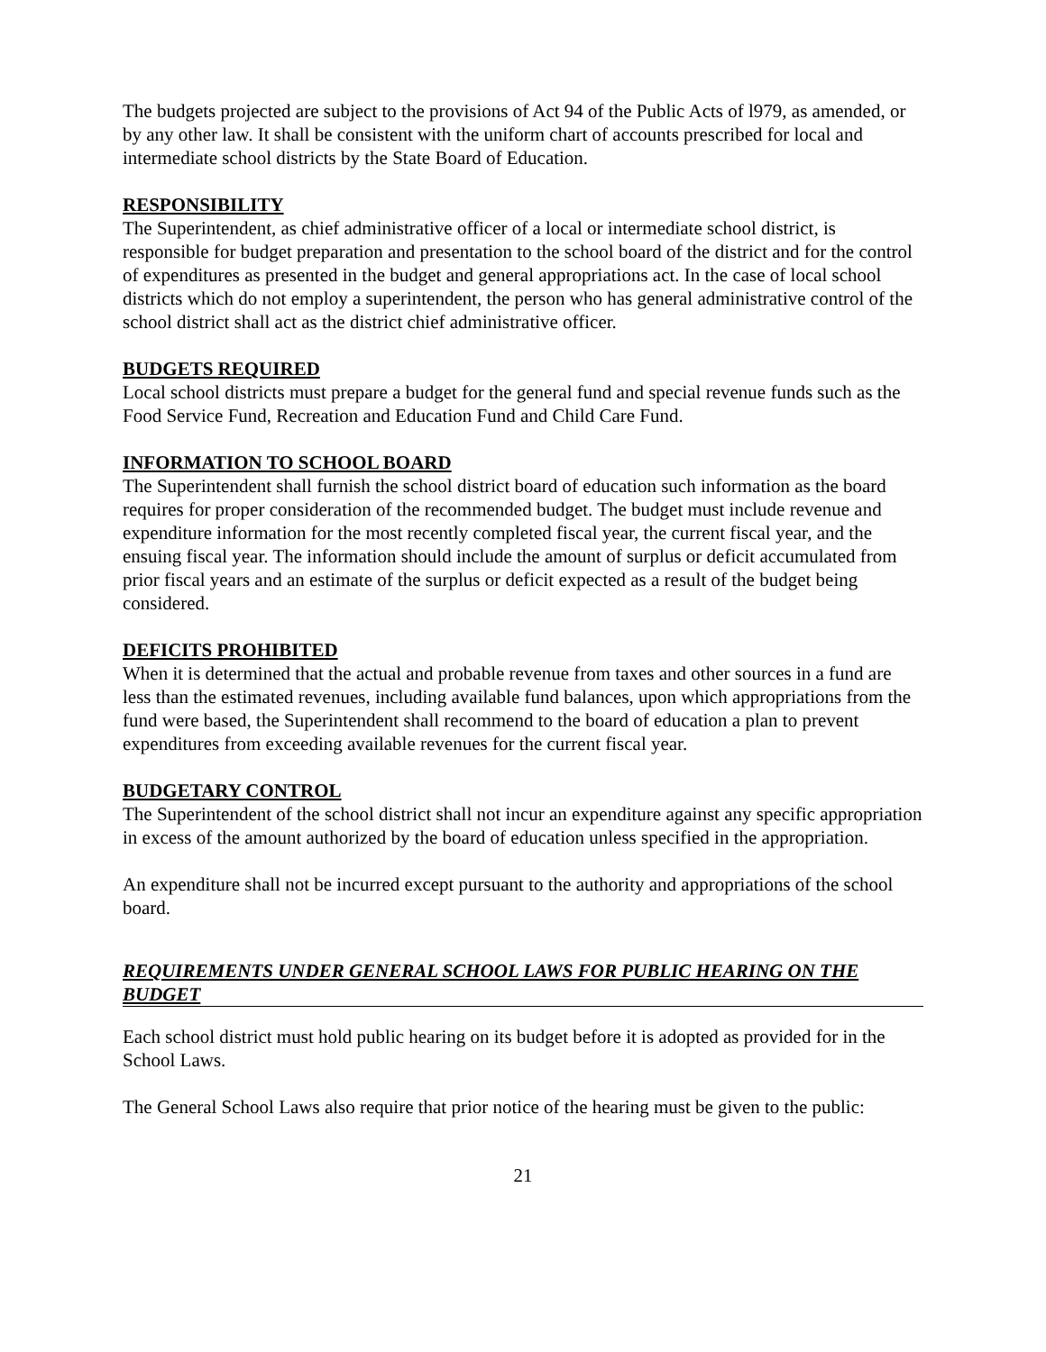The budgets projected are subject to the provisions of Act 94 of the Public Acts of l979, as amended, or by any other law. It shall be consistent with the uniform chart of accounts prescribed for local and intermediate school districts by the State Board of Education.
RESPONSIBILITY
The Superintendent, as chief administrative officer of a local or intermediate school district, is responsible for budget preparation and presentation to the school board of the district and for the control of expenditures as presented in the budget and general appropriations act. In the case of local school districts which do not employ a superintendent, the person who has general administrative control of the school district shall act as the district chief administrative officer.
BUDGETS REQUIRED
Local school districts must prepare a budget for the general fund and special revenue funds such as the Food Service Fund, Recreation and Education Fund and Child Care Fund.
INFORMATION TO SCHOOL BOARD
The Superintendent shall furnish the school district board of education such information as the board requires for proper consideration of the recommended budget. The budget must include revenue and expenditure information for the most recently completed fiscal year, the current fiscal year, and the ensuing fiscal year. The information should include the amount of surplus or deficit accumulated from prior fiscal years and an estimate of the surplus or deficit expected as a result of the budget being considered.
DEFICITS PROHIBITED
When it is determined that the actual and probable revenue from taxes and other sources in a fund are less than the estimated revenues, including available fund balances, upon which appropriations from the fund were based, the Superintendent shall recommend to the board of education a plan to prevent expenditures from exceeding available revenues for the current fiscal year.
BUDGETARY CONTROL
The Superintendent of the school district shall not incur an expenditure against any specific appropriation in excess of the amount authorized by the board of education unless specified in the appropriation.
An expenditure shall not be incurred except pursuant to the authority and appropriations of the school board.
REQUIREMENTS UNDER GENERAL SCHOOL LAWS FOR PUBLIC HEARING ON THE BUDGET
Each school district must hold public hearing on its budget before it is adopted as provided for in the School Laws.
The General School Laws also require that prior notice of the hearing must be given to the public:
21